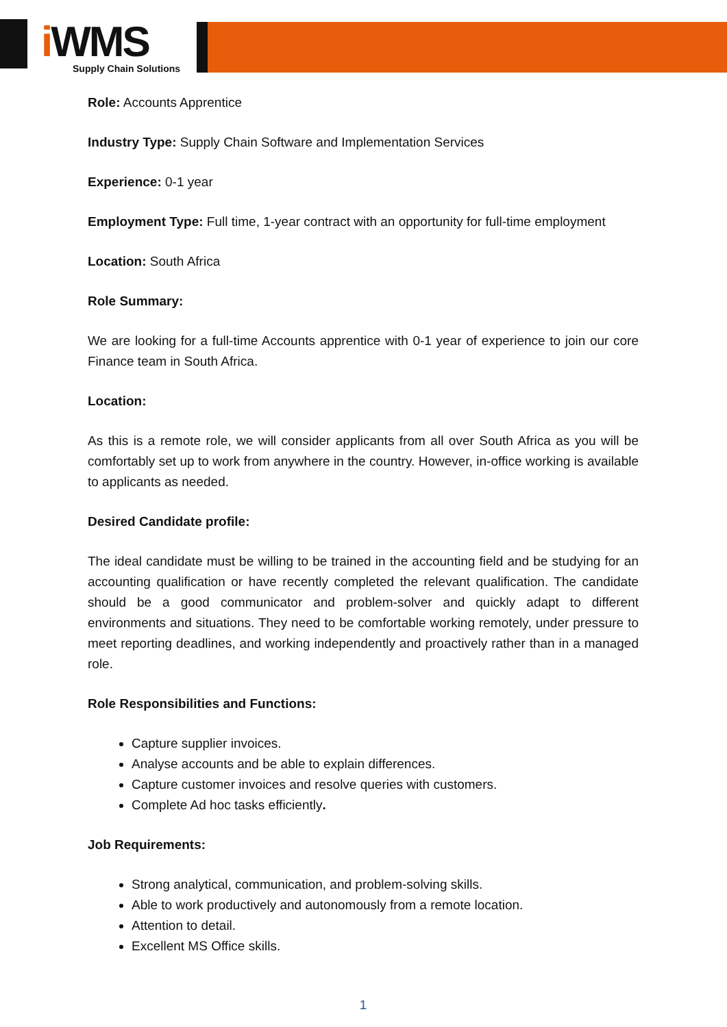i WMS
Supply Chain Solutions
Role: Accounts Apprentice
Industry Type: Supply Chain Software and Implementation Services
Experience: 0-1 year
Employment Type: Full time, 1-year contract with an opportunity for full-time employment
Location: South Africa
Role Summary:
We are looking for a full-time Accounts apprentice with 0-1 year of experience to join our core Finance team in South Africa.
Location:
As this is a remote role, we will consider applicants from all over South Africa as you will be comfortably set up to work from anywhere in the country. However, in-office working is available to applicants as needed.
Desired Candidate profile:
The ideal candidate must be willing to be trained in the accounting field and be studying for an accounting qualification or have recently completed the relevant qualification. The candidate should be a good communicator and problem-solver and quickly adapt to different environments and situations. They need to be comfortable working remotely, under pressure to meet reporting deadlines, and working independently and proactively rather than in a managed role.
Role Responsibilities and Functions:
Capture supplier invoices.
Analyse accounts and be able to explain differences.
Capture customer invoices and resolve queries with customers.
Complete Ad hoc tasks efficiently.
Job Requirements:
Strong analytical, communication, and problem-solving skills.
Able to work productively and autonomously from a remote location.
Attention to detail.
Excellent MS Office skills.
1